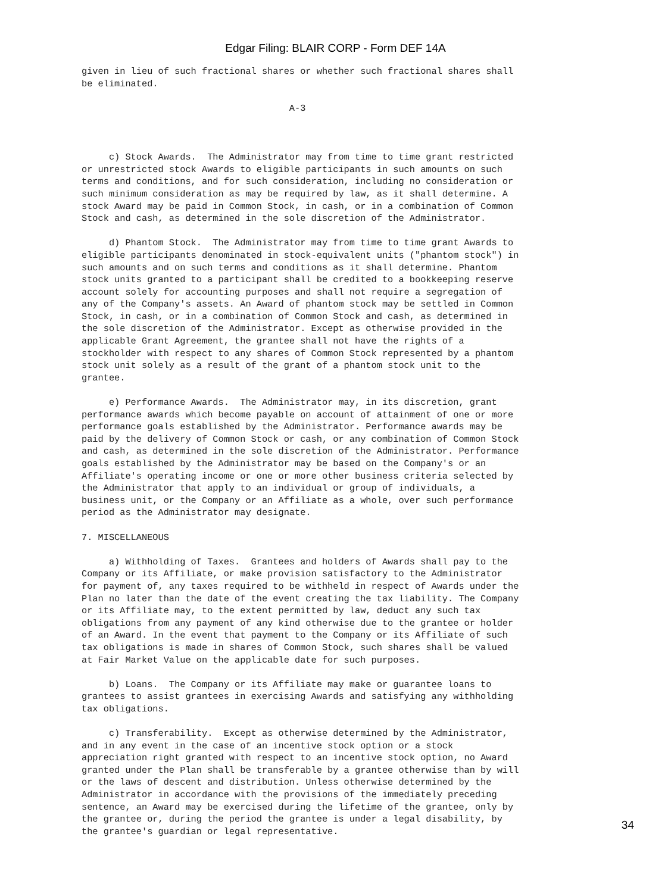Edgar Filing: BLAIR CORP - Form DEF 14A
given in lieu of such fractional shares or whether such fractional shares shall
be eliminated.

                                      A-3



     c) Stock Awards.  The Administrator may from time to time grant restricted
or unrestricted stock Awards to eligible participants in such amounts on such
terms and conditions, and for such consideration, including no consideration or
such minimum consideration as may be required by law, as it shall determine. A
stock Award may be paid in Common Stock, in cash, or in a combination of Common
Stock and cash, as determined in the sole discretion of the Administrator.

     d) Phantom Stock.  The Administrator may from time to time grant Awards to
eligible participants denominated in stock-equivalent units ("phantom stock") in
such amounts and on such terms and conditions as it shall determine. Phantom
stock units granted to a participant shall be credited to a bookkeeping reserve
account solely for accounting purposes and shall not require a segregation of
any of the Company's assets. An Award of phantom stock may be settled in Common
Stock, in cash, or in a combination of Common Stock and cash, as determined in
the sole discretion of the Administrator. Except as otherwise provided in the
applicable Grant Agreement, the grantee shall not have the rights of a
stockholder with respect to any shares of Common Stock represented by a phantom
stock unit solely as a result of the grant of a phantom stock unit to the
grantee.

     e) Performance Awards.  The Administrator may, in its discretion, grant
performance awards which become payable on account of attainment of one or more
performance goals established by the Administrator. Performance awards may be
paid by the delivery of Common Stock or cash, or any combination of Common Stock
and cash, as determined in the sole discretion of the Administrator. Performance
goals established by the Administrator may be based on the Company's or an
Affiliate's operating income or one or more other business criteria selected by
the Administrator that apply to an individual or group of individuals, a
business unit, or the Company or an Affiliate as a whole, over such performance
period as the Administrator may designate.

7. MISCELLANEOUS

     a) Withholding of Taxes.  Grantees and holders of Awards shall pay to the
Company or its Affiliate, or make provision satisfactory to the Administrator
for payment of, any taxes required to be withheld in respect of Awards under the
Plan no later than the date of the event creating the tax liability. The Company
or its Affiliate may, to the extent permitted by law, deduct any such tax
obligations from any payment of any kind otherwise due to the grantee or holder
of an Award. In the event that payment to the Company or its Affiliate of such
tax obligations is made in shares of Common Stock, such shares shall be valued
at Fair Market Value on the applicable date for such purposes.

     b) Loans.  The Company or its Affiliate may make or guarantee loans to
grantees to assist grantees in exercising Awards and satisfying any withholding
tax obligations.

     c) Transferability.  Except as otherwise determined by the Administrator,
and in any event in the case of an incentive stock option or a stock
appreciation right granted with respect to an incentive stock option, no Award
granted under the Plan shall be transferable by a grantee otherwise than by will
or the laws of descent and distribution. Unless otherwise determined by the
Administrator in accordance with the provisions of the immediately preceding
sentence, an Award may be exercised during the lifetime of the grantee, only by
the grantee or, during the period the grantee is under a legal disability, by
the grantee's guardian or legal representative.
34